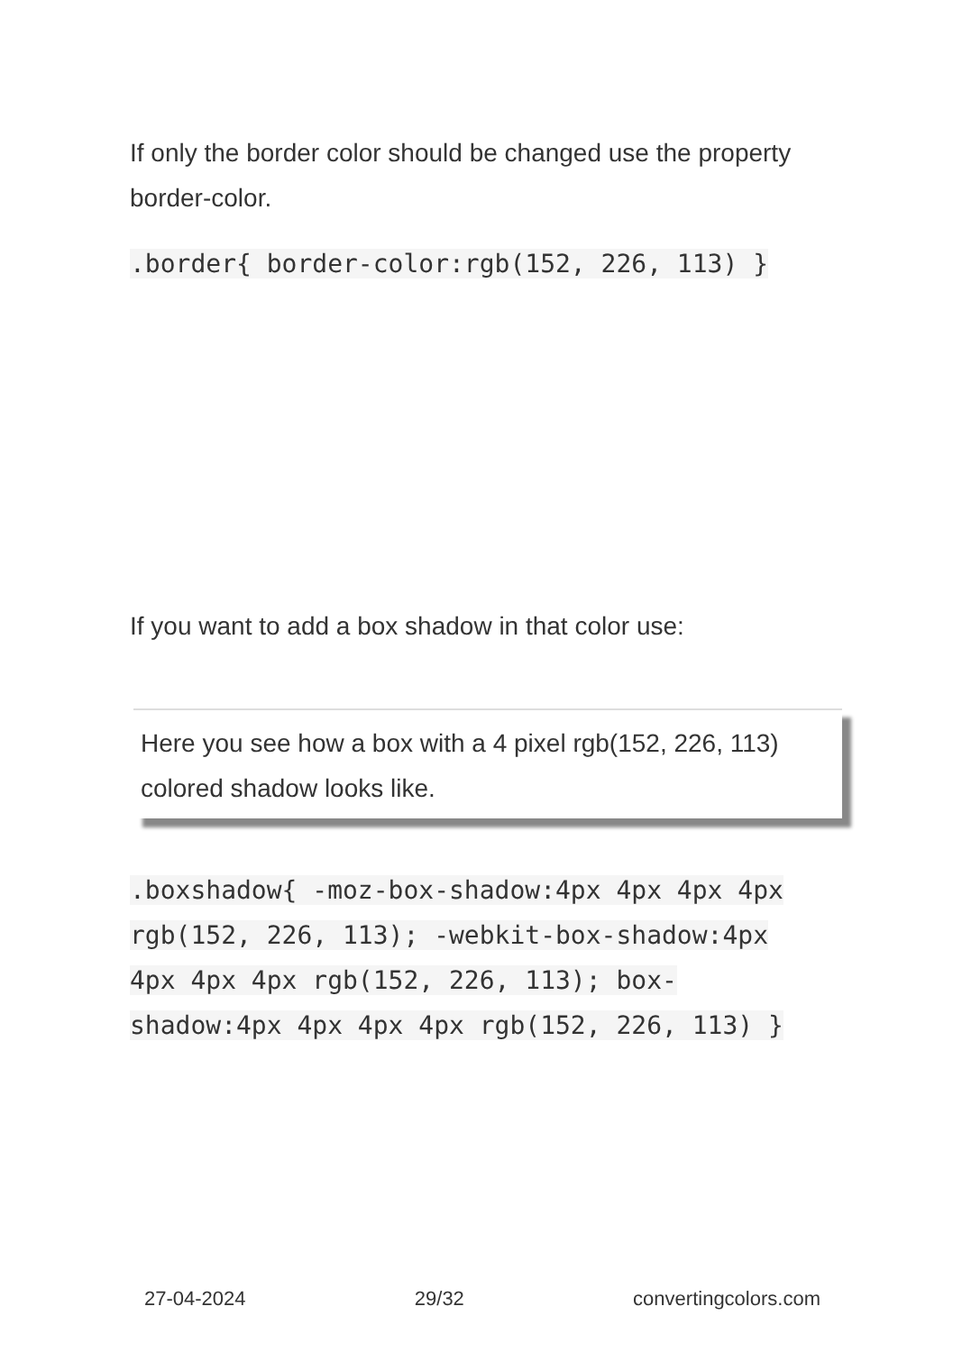If only the border color should be changed use the property border-color.
.border{ border-color:rgb(152, 226, 113) }
If you want to add a box shadow in that color use:
Here you see how a box with a 4 pixel rgb(152, 226, 113) colored shadow looks like.
.boxshadow{ -moz-box-shadow:4px 4px 4px 4px rgb(152, 226, 113); -webkit-box-shadow:4px 4px 4px 4px rgb(152, 226, 113); box-shadow:4px 4px 4px 4px rgb(152, 226, 113) }
27-04-2024 29/32 convertingcolors.com